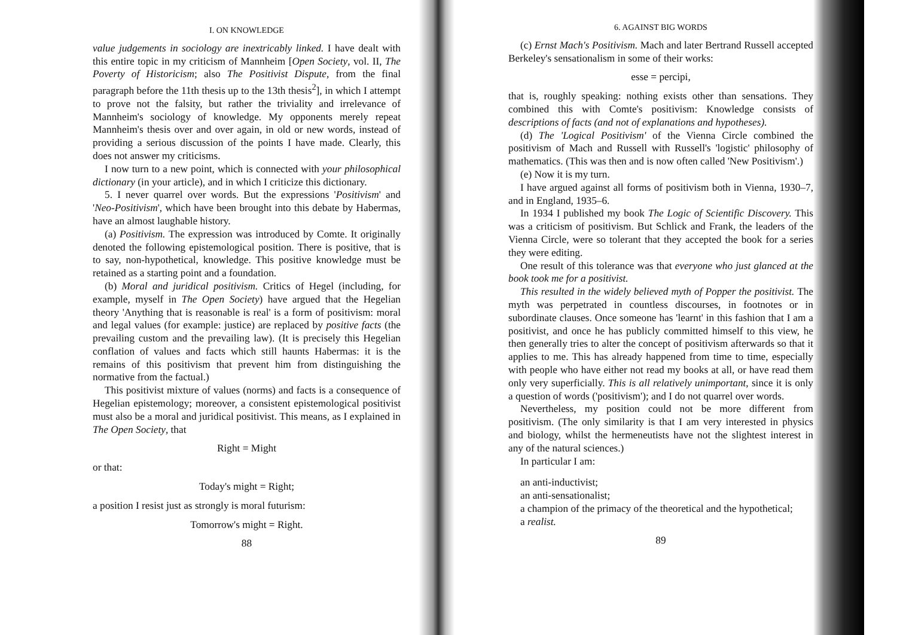I. ON KNOWLEDGE
value judgements in sociology are inextricably linked. I have dealt with this entire topic in my criticism of Mannheim [Open Society, vol. II, The Poverty of Historicism; also The Positivist Dispute, from the final paragraph before the 11th thesis up to the 13th thesis<sup>2</sup>], in which I attempt to prove not the falsity, but rather the triviality and irrelevance of Mannheim's sociology of knowledge. My opponents merely repeat Mannheim's thesis over and over again, in old or new words, instead of providing a serious discussion of the points I have made. Clearly, this does not answer my criticisms.
I now turn to a new point, which is connected with your philosophical dictionary (in your article), and in which I criticize this dictionary.
5. I never quarrel over words. But the expressions 'Positivism' and 'Neo-Positivism', which have been brought into this debate by Habermas, have an almost laughable history.
(a) Positivism. The expression was introduced by Comte. It originally denoted the following epistemological position. There is positive, that is to say, non-hypothetical, knowledge. This positive knowledge must be retained as a starting point and a foundation.
(b) Moral and juridical positivism. Critics of Hegel (including, for example, myself in The Open Society) have argued that the Hegelian theory 'Anything that is reasonable is real' is a form of positivism: moral and legal values (for example: justice) are replaced by positive facts (the prevailing custom and the prevailing law). (It is precisely this Hegelian conflation of values and facts which still haunts Habermas: it is the remains of this positivism that prevent him from distinguishing the normative from the factual.)
This positivist mixture of values (norms) and facts is a consequence of Hegelian epistemology; moreover, a consistent epistemological positivist must also be a moral and juridical positivist. This means, as I explained in The Open Society, that
Right = Might
or that:
Today's might = Right;
a position I resist just as strongly is moral futurism:
Tomorrow's might = Right.
88
6. AGAINST BIG WORDS
(c) Ernst Mach's Positivism. Mach and later Bertrand Russell accepted Berkeley's sensationalism in some of their works:
esse = percipi,
that is, roughly speaking: nothing exists other than sensations. They combined this with Comte's positivism: Knowledge consists of descriptions of facts (and not of explanations and hypotheses).
(d) The 'Logical Positivism' of the Vienna Circle combined the positivism of Mach and Russell with Russell's 'logistic' philosophy of mathematics. (This was then and is now often called 'New Positivism'.)
(e) Now it is my turn.
I have argued against all forms of positivism both in Vienna, 1930–7, and in England, 1935–6.
In 1934 I published my book The Logic of Scientific Discovery. This was a criticism of positivism. But Schlick and Frank, the leaders of the Vienna Circle, were so tolerant that they accepted the book for a series they were editing.
One result of this tolerance was that everyone who just glanced at the book took me for a positivist.
This resulted in the widely believed myth of Popper the positivist. The myth was perpetrated in countless discourses, in footnotes or in subordinate clauses. Once someone has 'learnt' in this fashion that I am a positivist, and once he has publicly committed himself to this view, he then generally tries to alter the concept of positivism afterwards so that it applies to me. This has already happened from time to time, especially with people who have either not read my books at all, or have read them only very superficially. This is all relatively unimportant, since it is only a question of words ('positivism'); and I do not quarrel over words.
Nevertheless, my position could not be more different from positivism. (The only similarity is that I am very interested in physics and biology, whilst the hermeneutists have not the slightest interest in any of the natural sciences.)
In particular I am:
an anti-inductivist;
an anti-sensationalist;
a champion of the primacy of the theoretical and the hypothetical;
a realist.
89